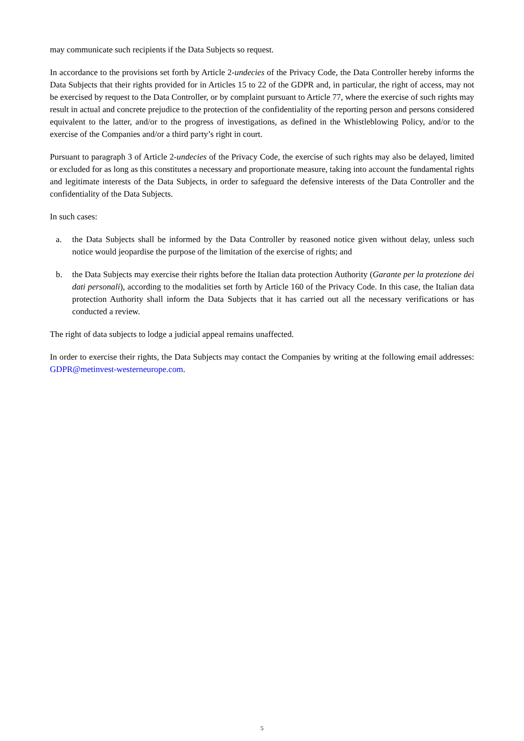may communicate such recipients if the Data Subjects so request.
In accordance to the provisions set forth by Article 2-undecies of the Privacy Code, the Data Controller hereby informs the Data Subjects that their rights provided for in Articles 15 to 22 of the GDPR and, in particular, the right of access, may not be exercised by request to the Data Controller, or by complaint pursuant to Article 77, where the exercise of such rights may result in actual and concrete prejudice to the protection of the confidentiality of the reporting person and persons considered equivalent to the latter, and/or to the progress of investigations, as defined in the Whistleblowing Policy, and/or to the exercise of the Companies and/or a third party’s right in court.
Pursuant to paragraph 3 of Article 2-undecies of the Privacy Code, the exercise of such rights may also be delayed, limited or excluded for as long as this constitutes a necessary and proportionate measure, taking into account the fundamental rights and legitimate interests of the Data Subjects, in order to safeguard the defensive interests of the Data Controller and the confidentiality of the Data Subjects.
In such cases:
a. the Data Subjects shall be informed by the Data Controller by reasoned notice given without delay, unless such notice would jeopardise the purpose of the limitation of the exercise of rights; and
b. the Data Subjects may exercise their rights before the Italian data protection Authority (Garante per la protezione dei dati personali), according to the modalities set forth by Article 160 of the Privacy Code. In this case, the Italian data protection Authority shall inform the Data Subjects that it has carried out all the necessary verifications or has conducted a review.
The right of data subjects to lodge a judicial appeal remains unaffected.
In order to exercise their rights, the Data Subjects may contact the Companies by writing at the following email addresses: GDPR@metinvest-westerneurope.com.
5